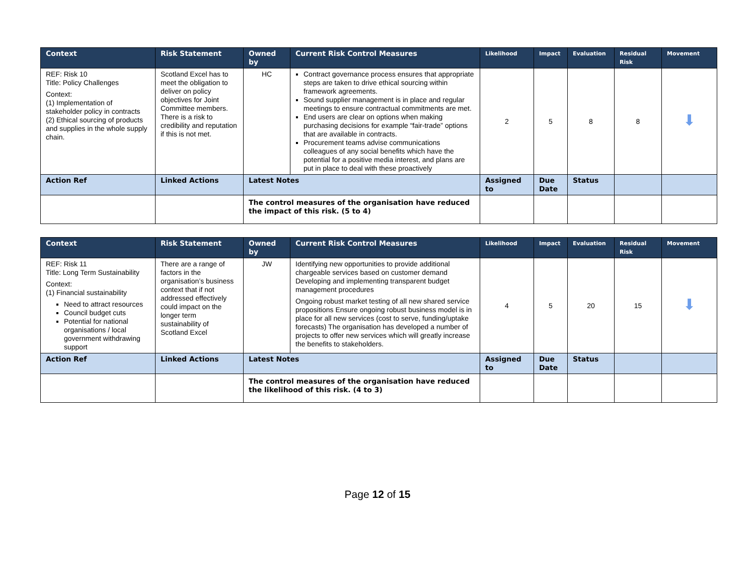| Context | Risk Statement | Owned by | Current Risk Control Measures | Likelihood | Impact | Evaluation | Residual Risk | Movement |
| --- | --- | --- | --- | --- | --- | --- | --- | --- |
| REF: Risk 10 Title: Policy Challenges Context: (1) Implementation of stakeholder policy in contracts (2) Ethical sourcing of products and supplies in the whole supply chain. | Scotland Excel has to meet the obligation to deliver on policy objectives for Joint Committee members. There is a risk to credibility and reputation if this is not met. | HC | Contract governance process ensures that appropriate steps are taken to drive ethical sourcing within framework agreements. Sound supplier management is in place and regular meetings to ensure contractual commitments are met. End users are clear on options when making purchasing decisions for example “fair-trade” options that are available in contracts. Procurement teams advise communications colleagues of any social benefits which have the potential for a positive media interest, and plans are put in place to deal with these proactively | 2 | 5 | 8 | 8 | ⬇ |
| Action Ref | Linked Actions | Latest Notes | | Assigned to | Due Date | Status | | |
| | | The control measures of the organisation have reduced the impact of this risk. (5 to 4) | | | | | | |
| Context | Risk Statement | Owned by | Current Risk Control Measures | Likelihood | Impact | Evaluation | Residual Risk | Movement |
| --- | --- | --- | --- | --- | --- | --- | --- | --- |
| REF: Risk 11 Title: Long Term Sustainability Context: (1) Financial sustainability Need to attract resources Council budget cuts Potential for national organisations / local government withdrawing support | There are a range of factors in the organisation’s business context that if not addressed effectively could impact on the longer term sustainability of Scotland Excel | JW | Identifying new opportunities to provide additional chargeable services based on customer demand Developing and implementing transparent budget management procedures Ongoing robust market testing of all new shared service propositions Ensure ongoing robust business model is in place for all new services (cost to serve, funding/uptake forecasts) The organisation has developed a number of projects to offer new services which will greatly increase the benefits to stakeholders. | 4 | 5 | 20 | 15 | ⬇ |
| Action Ref | Linked Actions | Latest Notes | | Assigned to | Due Date | Status | | |
| | | The control measures of the organisation have reduced the likelihood of this risk. (4 to 3) | | | | | | |
Page 12 of 15